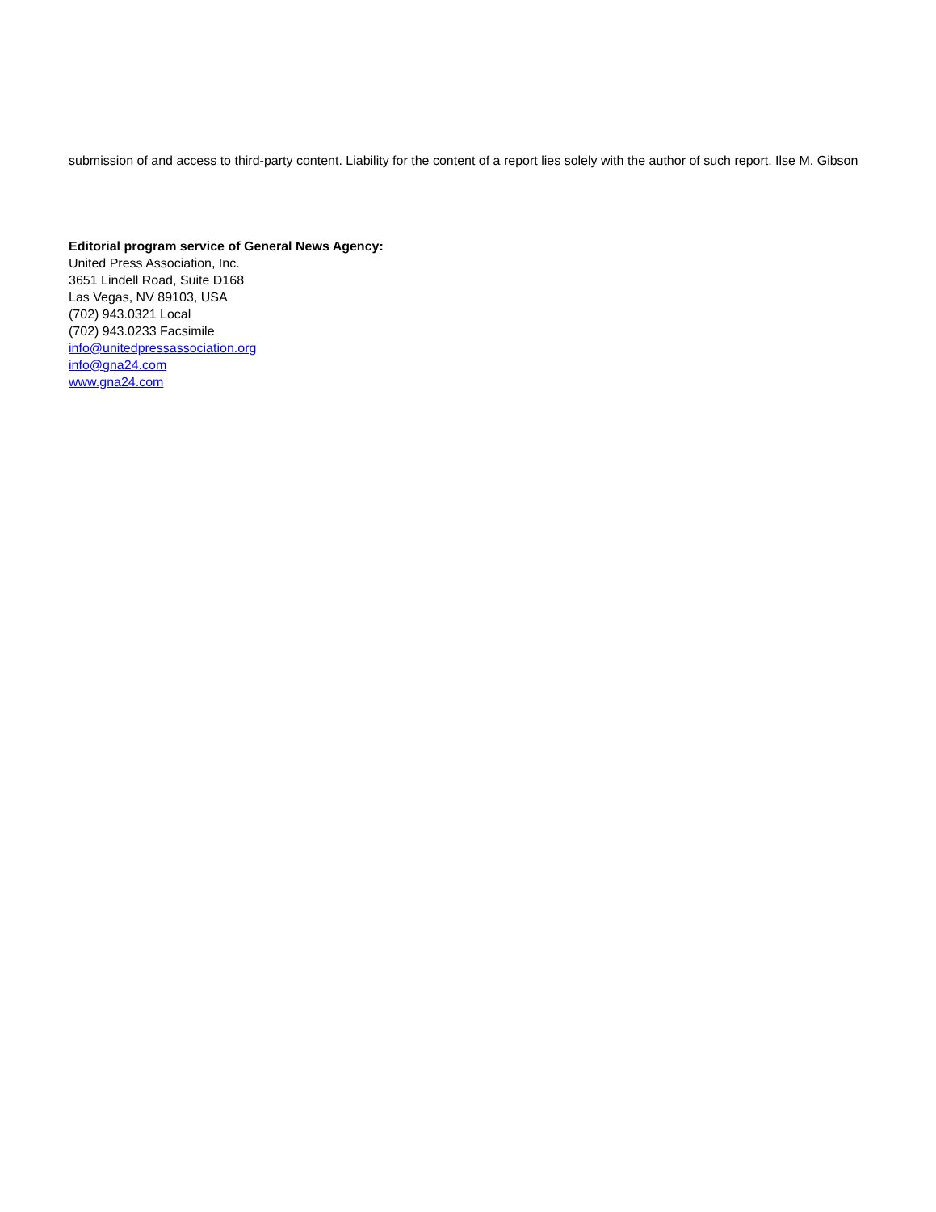submission of and access to third-party content. Liability for the content of a report lies solely with the author of such report. Ilse M. Gibson
Editorial program service of General News Agency:
United Press Association, Inc.
3651 Lindell Road, Suite D168
Las Vegas, NV 89103, USA
(702) 943.0321 Local
(702) 943.0233 Facsimile
info@unitedpressassociation.org
info@gna24.com
www.gna24.com